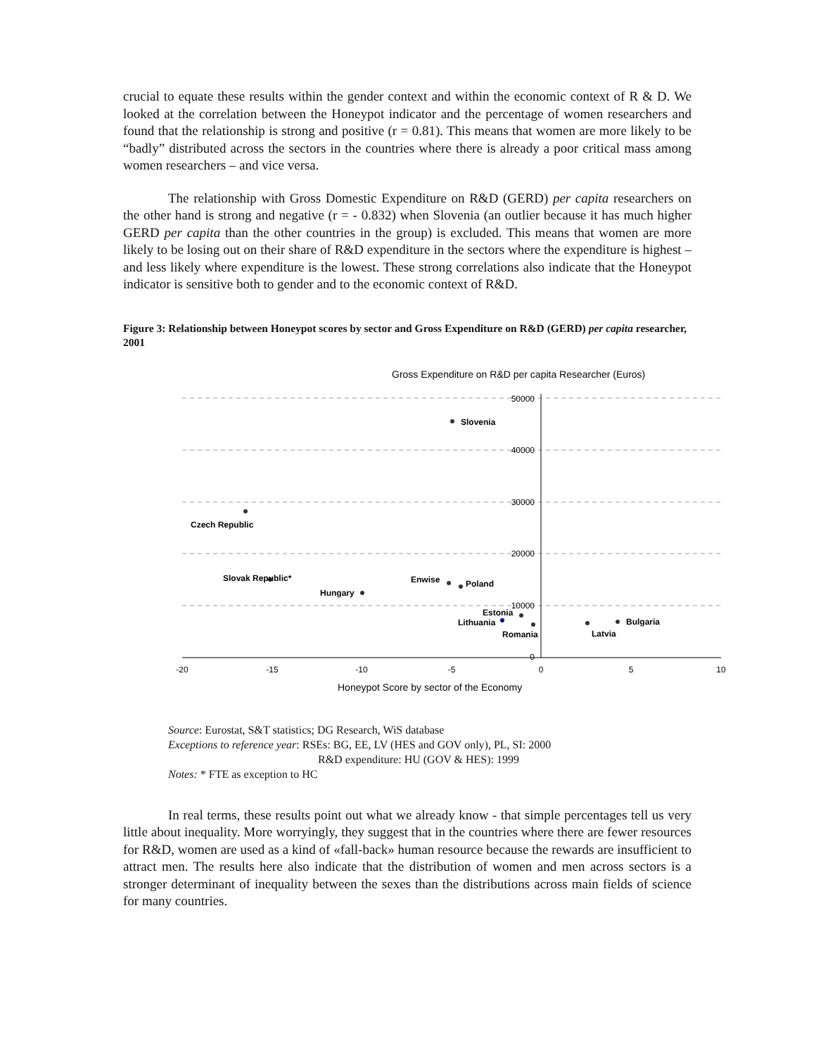crucial to equate these results within the gender context and within the economic context of R & D. We looked at the correlation between the Honeypot indicator and the percentage of women researchers and found that the relationship is strong and positive (r = 0.81). This means that women are more likely to be “badly” distributed across the sectors in the countries where there is already a poor critical mass among women researchers – and vice versa.
The relationship with Gross Domestic Expenditure on R&D (GERD) per capita researchers on the other hand is strong and negative (r = - 0.832) when Slovenia (an outlier because it has much higher GERD per capita than the other countries in the group) is excluded. This means that women are more likely to be losing out on their share of R&D expenditure in the sectors where the expenditure is highest – and less likely where expenditure is the lowest. These strong correlations also indicate that the Honeypot indicator is sensitive both to gender and to the economic context of R&D.
Figure 3: Relationship between Honeypot scores by sector and Gross Expenditure on R&D (GERD) per capita researcher, 2001
Gross Expenditure on R&D per capita Researcher (Euros)
50000
40000
30000
20000
10000
0
-20
-15
-10
-5
0
5
10
Honeypot Score by sector of the Economy
Slovenia
Czech Republic
Slovak Republic*
Hungary
Enwise
Poland
Estonia
Lithuania
Romania
Latvia
Bulgaria
Source: Eurostat, S&T statistics; DG Research, WiS database
Exceptions to reference year: RSEs: BG, EE, LV (HES and GOV only), PL, SI: 2000
R&D expenditure: HU (GOV & HES): 1999
Notes: * FTE as exception to HC
In real terms, these results point out what we already know - that simple percentages tell us very little about inequality. More worryingly, they suggest that in the countries where there are fewer resources for R&D, women are used as a kind of «fall-back» human resource because the rewards are insufficient to attract men. The results here also indicate that the distribution of women and men across sectors is a stronger determinant of inequality between the sexes than the distributions across main fields of science for many countries.